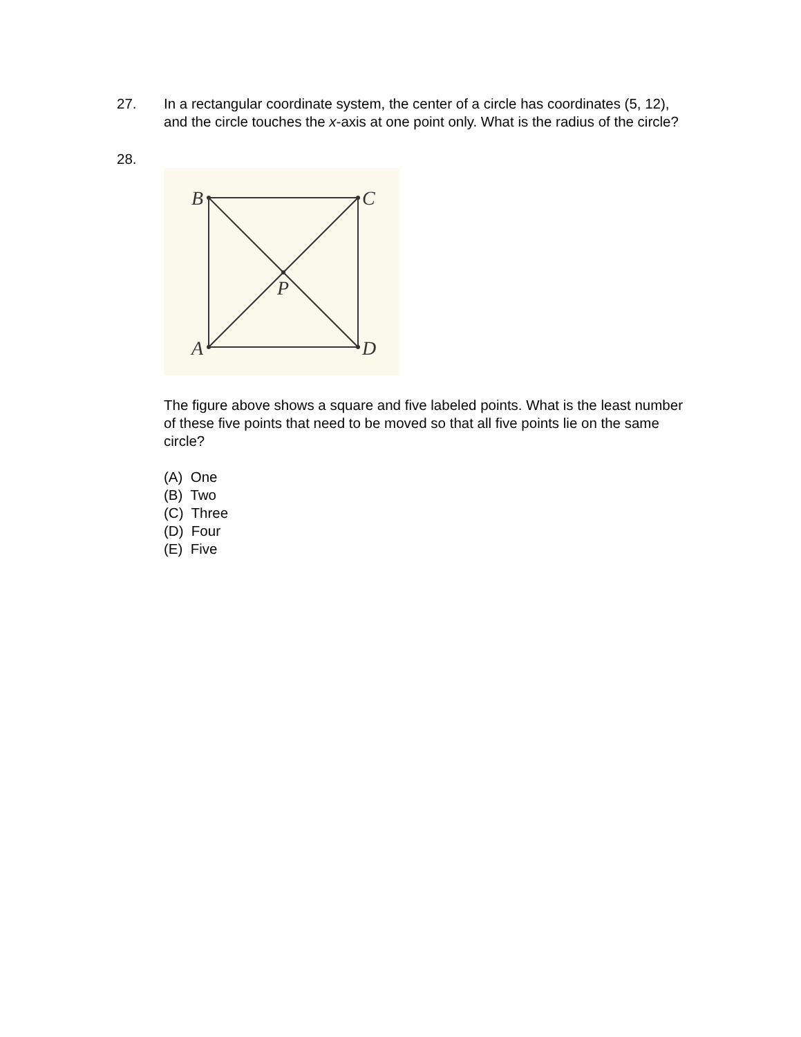27. In a rectangular coordinate system, the center of a circle has coordinates (5, 12), and the circle touches the x-axis at one point only. What is the radius of the circle?
28.
B
C
A
D
P
The figure above shows a square and five labeled points. What is the least number of these five points that need to be moved so that all five points lie on the same circle?
(A) One
(B) Two
(C) Three
(D) Four
(E) Five